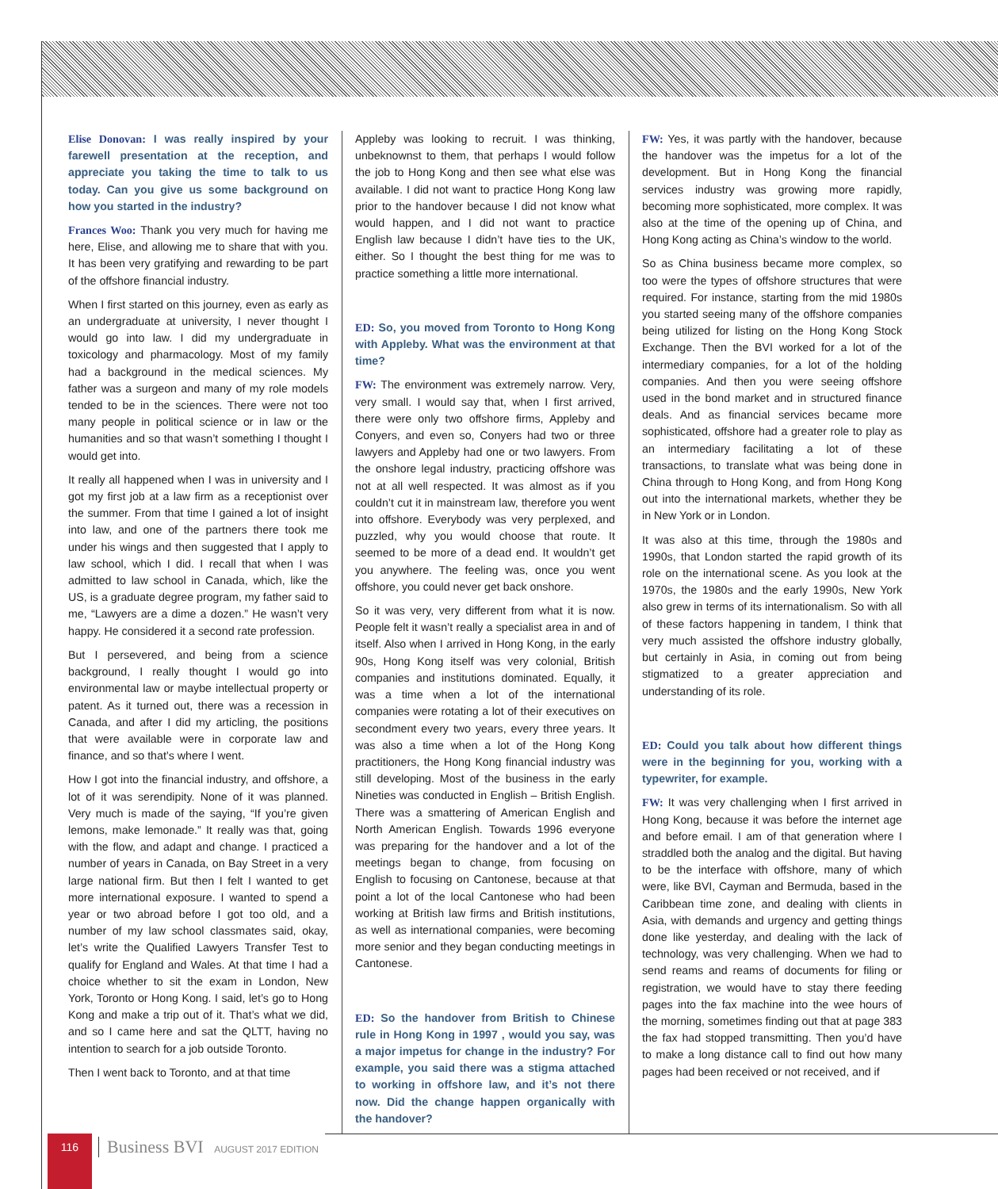Elise Donovan: I was really inspired by your farewell presentation at the reception, and appreciate you taking the time to talk to us today. Can you give us some background on how you started in the industry?
Frances Woo: Thank you very much for having me here, Elise, and allowing me to share that with you. It has been very gratifying and rewarding to be part of the offshore financial industry.
When I first started on this journey, even as early as an undergraduate at university, I never thought I would go into law. I did my undergraduate in toxicology and pharmacology. Most of my family had a background in the medical sciences. My father was a surgeon and many of my role models tended to be in the sciences. There were not too many people in political science or in law or the humanities and so that wasn’t something I thought I would get into.
It really all happened when I was in university and I got my first job at a law firm as a receptionist over the summer. From that time I gained a lot of insight into law, and one of the partners there took me under his wings and then suggested that I apply to law school, which I did. I recall that when I was admitted to law school in Canada, which, like the US, is a graduate degree program, my father said to me, “Lawyers are a dime a dozen.” He wasn’t very happy. He considered it a second rate profession.
But I persevered, and being from a science background, I really thought I would go into environmental law or maybe intellectual property or patent. As it turned out, there was a recession in Canada, and after I did my articling, the positions that were available were in corporate law and finance, and so that’s where I went.
How I got into the financial industry, and offshore, a lot of it was serendipity. None of it was planned. Very much is made of the saying, “If you’re given lemons, make lemonade.” It really was that, going with the flow, and adapt and change. I practiced a number of years in Canada, on Bay Street in a very large national firm. But then I felt I wanted to get more international exposure. I wanted to spend a year or two abroad before I got too old, and a number of my law school classmates said, okay, let’s write the Qualified Lawyers Transfer Test to qualify for England and Wales. At that time I had a choice whether to sit the exam in London, New York, Toronto or Hong Kong. I said, let’s go to Hong Kong and make a trip out of it. That’s what we did, and so I came here and sat the QLTT, having no intention to search for a job outside Toronto.
Then I went back to Toronto, and at that time
Appleby was looking to recruit. I was thinking, unbeknownst to them, that perhaps I would follow the job to Hong Kong and then see what else was available. I did not want to practice Hong Kong law prior to the handover because I did not know what would happen, and I did not want to practice English law because I didn’t have ties to the UK, either. So I thought the best thing for me was to practice something a little more international.
ED: So, you moved from Toronto to Hong Kong with Appleby. What was the environment at that time?
FW: The environment was extremely narrow. Very, very small. I would say that, when I first arrived, there were only two offshore firms, Appleby and Conyers, and even so, Conyers had two or three lawyers and Appleby had one or two lawyers. From the onshore legal industry, practicing offshore was not at all well respected. It was almost as if you couldn’t cut it in mainstream law, therefore you went into offshore. Everybody was very perplexed, and puzzled, why you would choose that route. It seemed to be more of a dead end. It wouldn’t get you anywhere. The feeling was, once you went offshore, you could never get back onshore.
So it was very, very different from what it is now. People felt it wasn’t really a specialist area in and of itself. Also when I arrived in Hong Kong, in the early 90s, Hong Kong itself was very colonial, British companies and institutions dominated. Equally, it was a time when a lot of the international companies were rotating a lot of their executives on secondment every two years, every three years. It was also a time when a lot of the Hong Kong practitioners, the Hong Kong financial industry was still developing. Most of the business in the early Nineties was conducted in English – British English. There was a smattering of American English and North American English. Towards 1996 everyone was preparing for the handover and a lot of the meetings began to change, from focusing on English to focusing on Cantonese, because at that point a lot of the local Cantonese who had been working at British law firms and British institutions, as well as international companies, were becoming more senior and they began conducting meetings in Cantonese.
ED: So the handover from British to Chinese rule in Hong Kong in 1997 , would you say, was a major impetus for change in the industry? For example, you said there was a stigma attached to working in offshore law, and it’s not there now. Did the change happen organically with the handover?
FW: Yes, it was partly with the handover, because the handover was the impetus for a lot of the development. But in Hong Kong the financial services industry was growing more rapidly, becoming more sophisticated, more complex. It was also at the time of the opening up of China, and Hong Kong acting as China’s window to the world.
So as China business became more complex, so too were the types of offshore structures that were required. For instance, starting from the mid 1980s you started seeing many of the offshore companies being utilized for listing on the Hong Kong Stock Exchange. Then the BVI worked for a lot of the intermediary companies, for a lot of the holding companies. And then you were seeing offshore used in the bond market and in structured finance deals. And as financial services became more sophisticated, offshore had a greater role to play as an intermediary facilitating a lot of these transactions, to translate what was being done in China through to Hong Kong, and from Hong Kong out into the international markets, whether they be in New York or in London.
It was also at this time, through the 1980s and 1990s, that London started the rapid growth of its role on the international scene. As you look at the 1970s, the 1980s and the early 1990s, New York also grew in terms of its internationalism. So with all of these factors happening in tandem, I think that very much assisted the offshore industry globally, but certainly in Asia, in coming out from being stigmatized to a greater appreciation and understanding of its role.
ED: Could you talk about how different things were in the beginning for you, working with a typewriter, for example.
FW: It was very challenging when I first arrived in Hong Kong, because it was before the internet age and before email. I am of that generation where I straddled both the analog and the digital. But having to be the interface with offshore, many of which were, like BVI, Cayman and Bermuda, based in the Caribbean time zone, and dealing with clients in Asia, with demands and urgency and getting things done like yesterday, and dealing with the lack of technology, was very challenging. When we had to send reams and reams of documents for filing or registration, we would have to stay there feeding pages into the fax machine into the wee hours of the morning, sometimes finding out that at page 383 the fax had stopped transmitting. Then you’d have to make a long distance call to find out how many pages had been received or not received, and if
116
Business BVI AUGUST 2017 EDITION